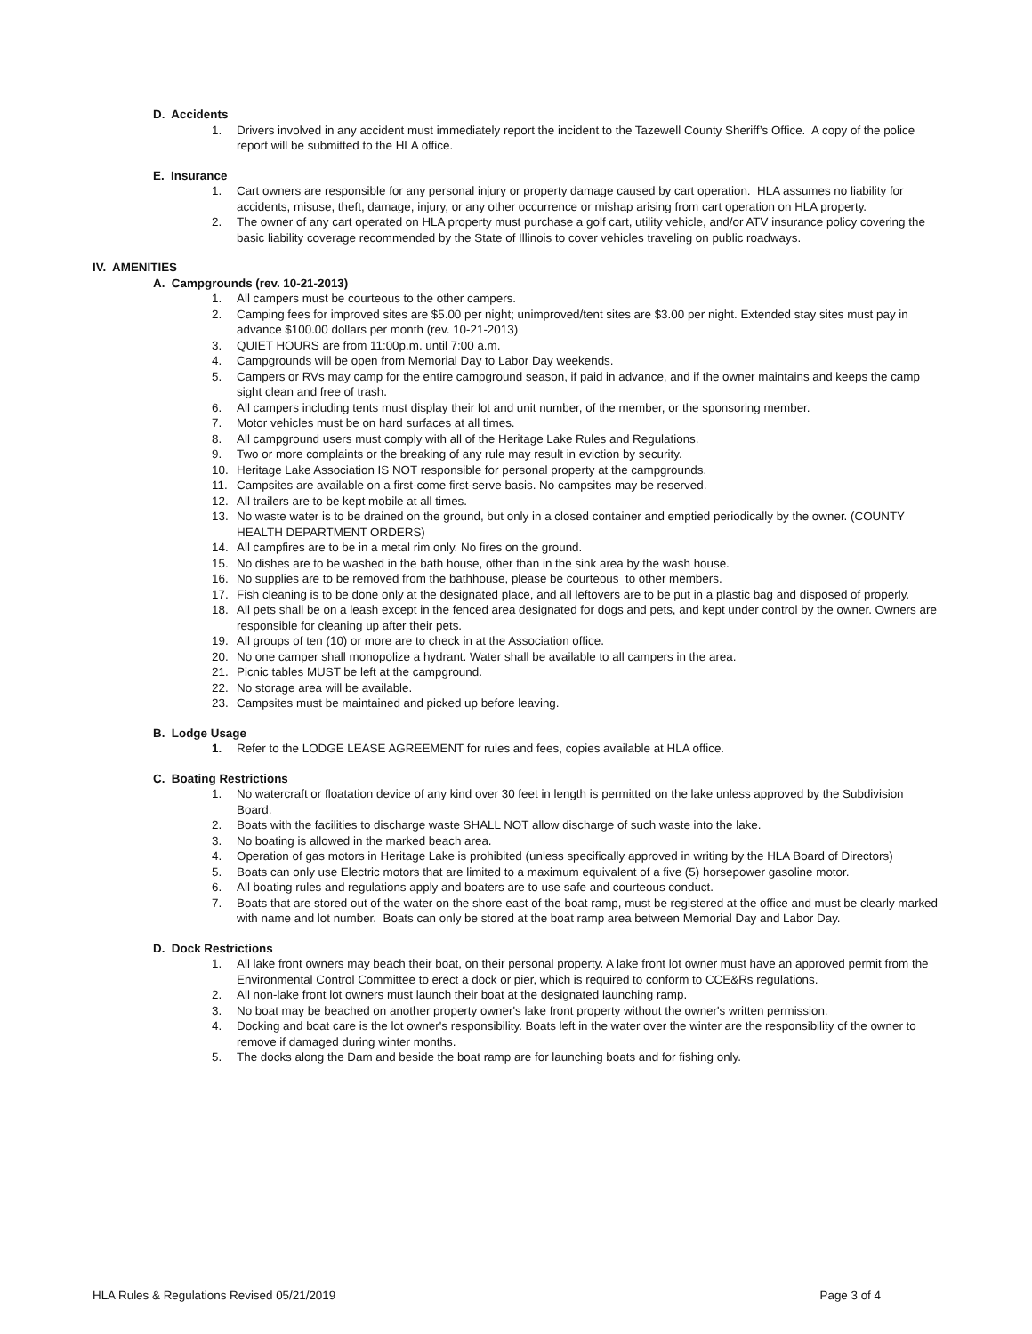D. Accidents
1. Drivers involved in any accident must immediately report the incident to the Tazewell County Sheriff’s Office. A copy of the police report will be submitted to the HLA office.
E. Insurance
1. Cart owners are responsible for any personal injury or property damage caused by cart operation. HLA assumes no liability for accidents, misuse, theft, damage, injury, or any other occurrence or mishap arising from cart operation on HLA property.
2. The owner of any cart operated on HLA property must purchase a golf cart, utility vehicle, and/or ATV insurance policy covering the basic liability coverage recommended by the State of Illinois to cover vehicles traveling on public roadways.
IV. AMENITIES
A. Campgrounds (rev. 10-21-2013)
1. All campers must be courteous to the other campers.
2. Camping fees for improved sites are $5.00 per night; unimproved/tent sites are $3.00 per night. Extended stay sites must pay in advance $100.00 dollars per month (rev. 10-21-2013)
3. QUIET HOURS are from 11:00p.m. until 7:00 a.m.
4. Campgrounds will be open from Memorial Day to Labor Day weekends.
5. Campers or RVs may camp for the entire campground season, if paid in advance, and if the owner maintains and keeps the camp sight clean and free of trash.
6. All campers including tents must display their lot and unit number, of the member, or the sponsoring member.
7. Motor vehicles must be on hard surfaces at all times.
8. All campground users must comply with all of the Heritage Lake Rules and Regulations.
9. Two or more complaints or the breaking of any rule may result in eviction by security.
10. Heritage Lake Association IS NOT responsible for personal property at the campgrounds.
11. Campsites are available on a first-come first-serve basis. No campsites may be reserved.
12. All trailers are to be kept mobile at all times.
13. No waste water is to be drained on the ground, but only in a closed container and emptied periodically by the owner. (COUNTY HEALTH DEPARTMENT ORDERS)
14. All campfires are to be in a metal rim only. No fires on the ground.
15. No dishes are to be washed in the bath house, other than in the sink area by the wash house.
16. No supplies are to be removed from the bathhouse, please be courteous to other members.
17. Fish cleaning is to be done only at the designated place, and all leftovers are to be put in a plastic bag and disposed of properly.
18. All pets shall be on a leash except in the fenced area designated for dogs and pets, and kept under control by the owner. Owners are responsible for cleaning up after their pets.
19. All groups of ten (10) or more are to check in at the Association office.
20. No one camper shall monopolize a hydrant. Water shall be available to all campers in the area.
21. Picnic tables MUST be left at the campground.
22. No storage area will be available.
23. Campsites must be maintained and picked up before leaving.
B. Lodge Usage
1. Refer to the LODGE LEASE AGREEMENT for rules and fees, copies available at HLA office.
C. Boating Restrictions
1. No watercraft or floatation device of any kind over 30 feet in length is permitted on the lake unless approved by the Subdivision Board.
2. Boats with the facilities to discharge waste SHALL NOT allow discharge of such waste into the lake.
3. No boating is allowed in the marked beach area.
4. Operation of gas motors in Heritage Lake is prohibited (unless specifically approved in writing by the HLA Board of Directors)
5. Boats can only use Electric motors that are limited to a maximum equivalent of a five (5) horsepower gasoline motor.
6. All boating rules and regulations apply and boaters are to use safe and courteous conduct.
7. Boats that are stored out of the water on the shore east of the boat ramp, must be registered at the office and must be clearly marked with name and lot number. Boats can only be stored at the boat ramp area between Memorial Day and Labor Day.
D. Dock Restrictions
1. All lake front owners may beach their boat, on their personal property. A lake front lot owner must have an approved permit from the Environmental Control Committee to erect a dock or pier, which is required to conform to CCE&Rs regulations.
2. All non-lake front lot owners must launch their boat at the designated launching ramp.
3. No boat may be beached on another property owner's lake front property without the owner's written permission.
4. Docking and boat care is the lot owner's responsibility. Boats left in the water over the winter are the responsibility of the owner to remove if damaged during winter months.
5. The docks along the Dam and beside the boat ramp are for launching boats and for fishing only.
HLA Rules & Regulations Revised 05/21/2019 Page 3 of 4